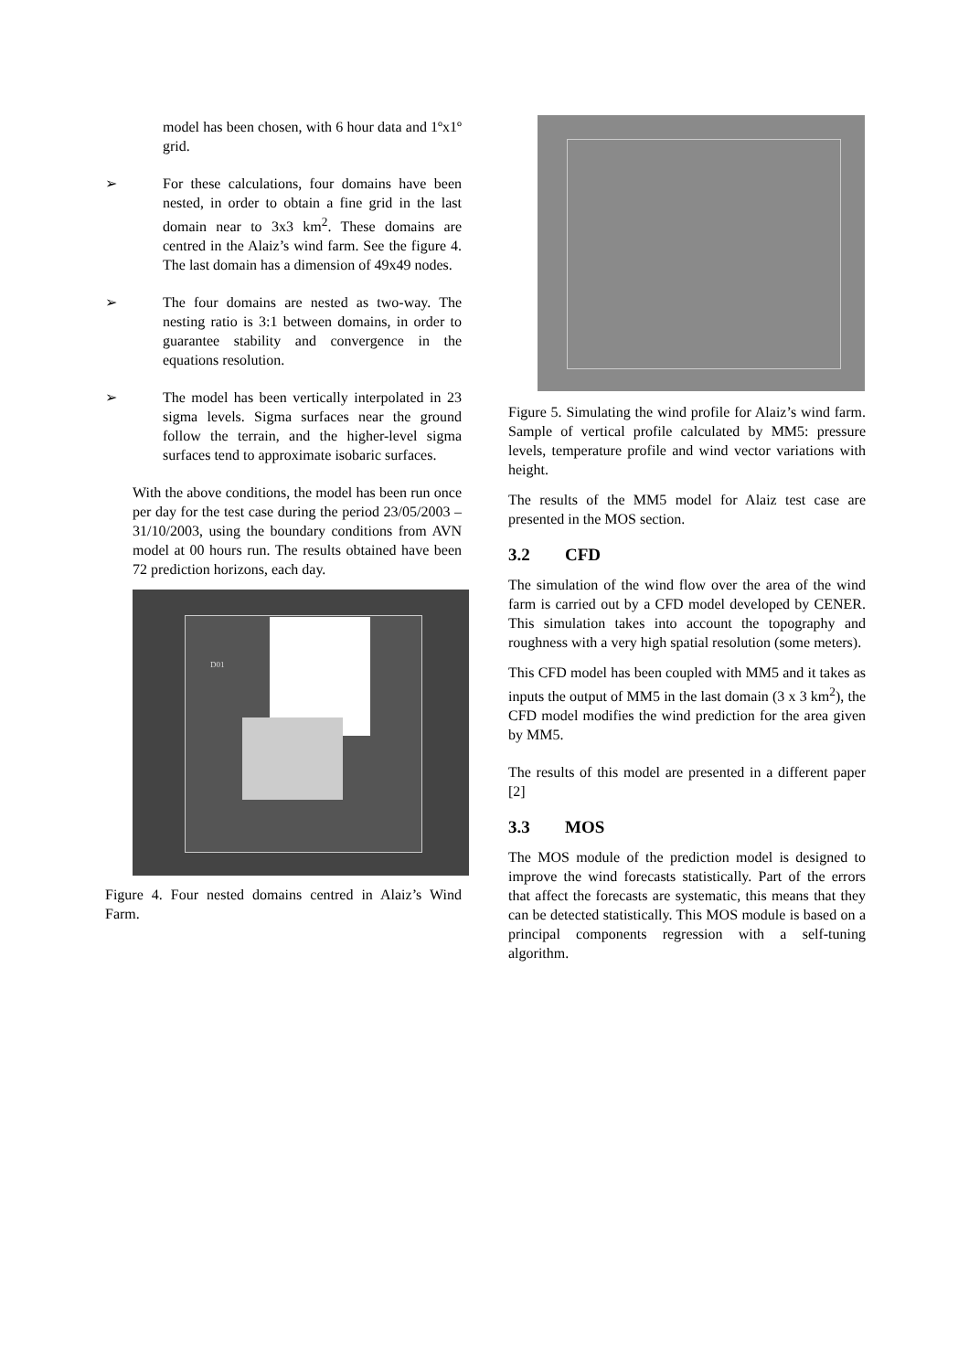model has been chosen, with 6 hour data and 1ºx1º grid.
➢ For these calculations, four domains have been nested, in order to obtain a fine grid in the last domain near to 3x3 km<sup>2</sup>. These domains are centred in the Alaiz’s wind farm. See the figure 4. The last domain has a dimension of 49x49 nodes.
➢ The four domains are nested as two-way. The nesting ratio is 3:1 between domains, in order to guarantee stability and convergence in the equations resolution.
➢ The model has been vertically interpolated in 23 sigma levels. Sigma surfaces near the ground follow the terrain, and the higher-level sigma surfaces tend to approximate isobaric surfaces.
With the above conditions, the model has been run once per day for the test case during the period 23/05/2003 – 31/10/2003, using the boundary conditions from AVN model at 00 hours run. The results obtained have been 72 prediction horizons, each day.
D01
Figure 4. Four nested domains centred in Alaiz’s Wind Farm.
Figure 5. Simulating the wind profile for Alaiz’s wind farm. Sample of vertical profile calculated by MM5: pressure levels, temperature profile and wind vector variations with height.
The results of the MM5 model for Alaiz test case are presented in the MOS section.
3.2 CFD
The simulation of the wind flow over the area of the wind farm is carried out by a CFD model developed by CENER. This simulation takes into account the topography and roughness with a very high spatial resolution (some meters).
This CFD model has been coupled with MM5 and it takes as inputs the output of MM5 in the last domain (3 x 3 km<sup>2</sup>), the CFD model modifies the wind prediction for the area given by MM5.
The results of this model are presented in a different paper [2]
3.3 MOS
The MOS module of the prediction model is designed to improve the wind forecasts statistically. Part of the errors that affect the forecasts are systematic, this means that they can be detected statistically. This MOS module is based on a principal components regression with a self-tuning algorithm.